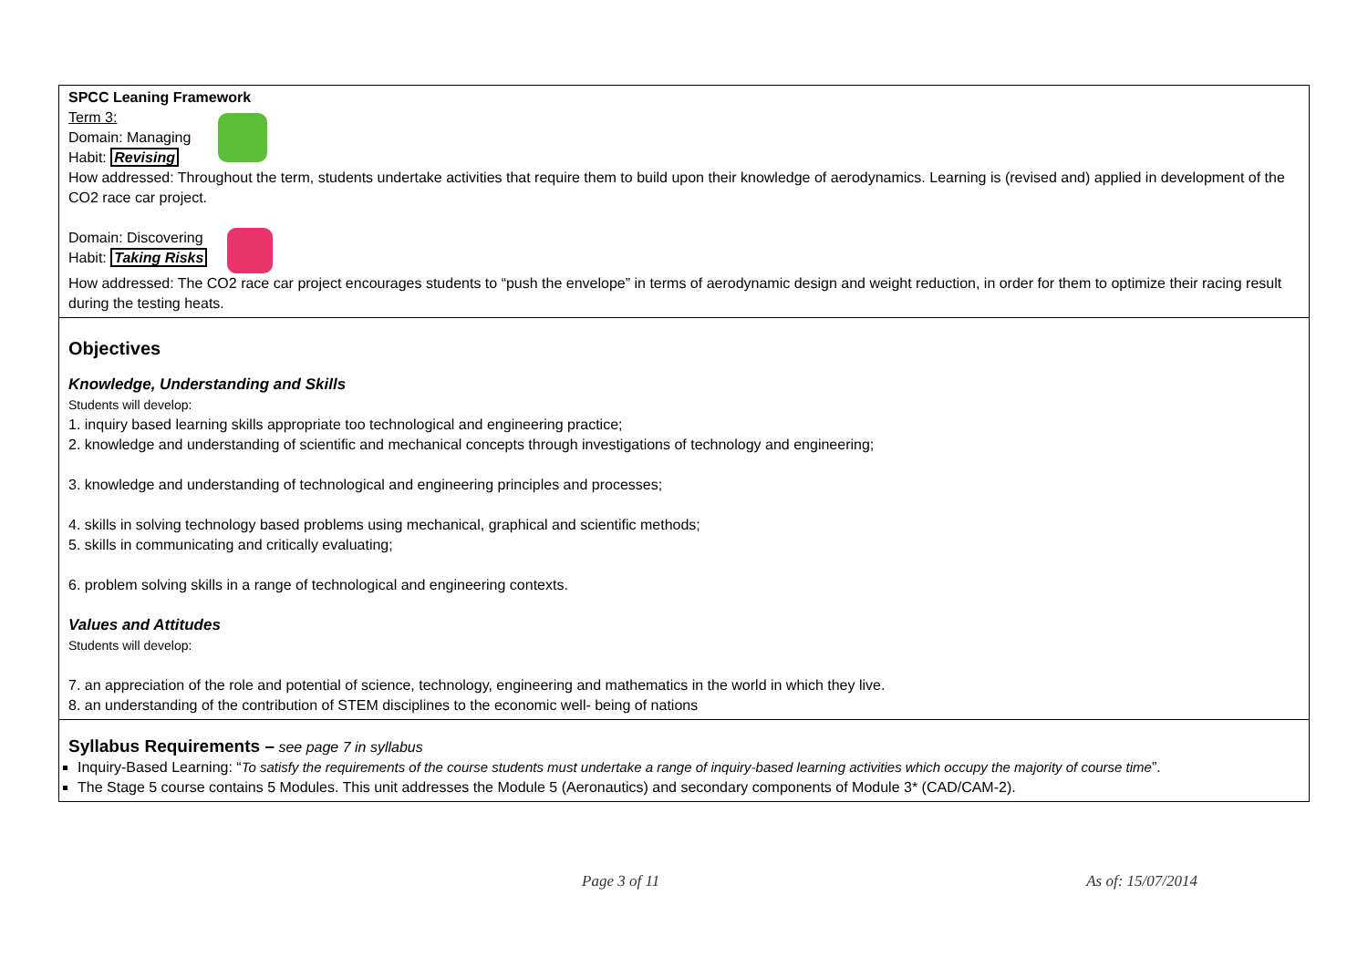| SPCC Leaning Framework Term 3: Domain: Managing Habit: Revising How addressed: Throughout the term, students undertake activities that require them to build upon their knowledge of aerodynamics. Learning is (revised and) applied in development of the CO2 race car project. Domain: Discovering Habit: Taking Risks How addressed: The CO2 race car project encourages students to “push the envelope” in terms of aerodynamic design and weight reduction, in order for them to optimize their racing result during the testing heats. |
| Objectives Knowledge, Understanding and Skills Students will develop: 1. inquiry based learning skills appropriate too technological and engineering practice; 2. knowledge and understanding of scientific and mechanical concepts through investigations of technology and engineering; 3. knowledge and understanding of technological and engineering principles and processes; 4. skills in solving technology based problems using mechanical, graphical and scientific methods; 5. skills in communicating and critically evaluating; 6. problem solving skills in a range of technological and engineering contexts. Values and Attitudes Students will develop: 7. an appreciation of the role and potential of science, technology, engineering and mathematics in the world in which they live. 8. an understanding of the contribution of STEM disciplines to the economic well- being of nations |
| Syllabus Requirements – see page 7 in syllabus Inquiry-Based Learning: “ To satisfy the requirements of the course students must undertake a range of inquiry-based learning activities which occupy the majority of course time ”. The Stage 5 course contains 5 Modules. This unit addresses the Module 5 (Aeronautics) and secondary components of Module 3* (CAD/CAM-2). |
Page 3 of 11 As of: 15/07/2014